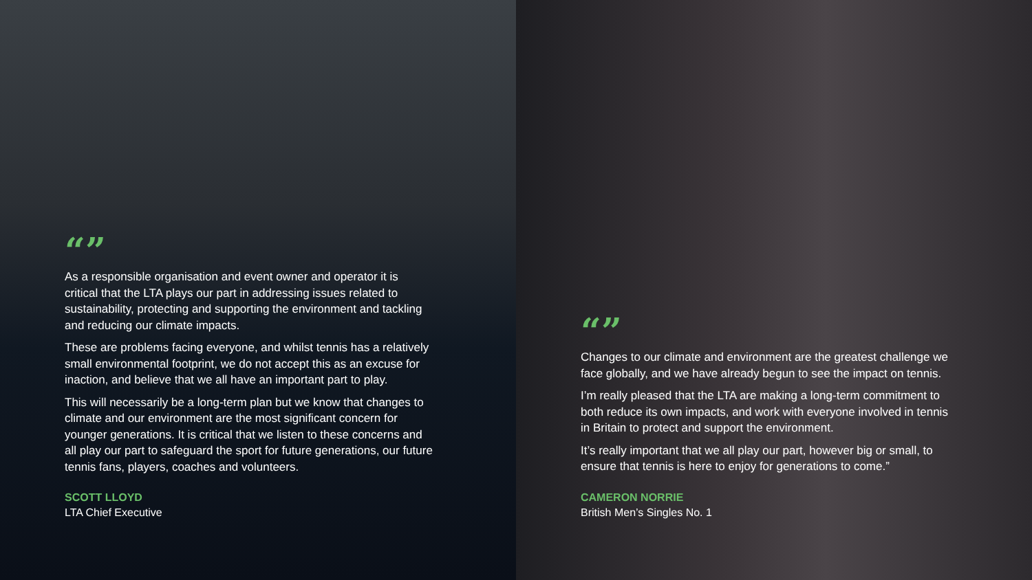“”
As a responsible organisation and event owner and operator it is critical that the LTA plays our part in addressing issues related to sustainability, protecting and supporting the environment and tackling and reducing our climate impacts.
These are problems facing everyone, and whilst tennis has a relatively small environmental footprint, we do not accept this as an excuse for inaction, and believe that we all have an important part to play.
This will necessarily be a long-term plan but we know that changes to climate and our environment are the most significant concern for younger generations. It is critical that we listen to these concerns and all play our part to safeguard the sport for future generations, our future tennis fans, players, coaches and volunteers.
SCOTT LLOYD
LTA Chief Executive
“”
Changes to our climate and environment are the greatest challenge we face globally, and we have already begun to see the impact on tennis.
I’m really pleased that the LTA are making a long-term commitment to both reduce its own impacts, and work with everyone involved in tennis in Britain to protect and support the environment.
It’s really important that we all play our part, however big or small, to ensure that tennis is here to enjoy for generations to come.”
CAMERON NORRIE
British Men’s Singles No. 1